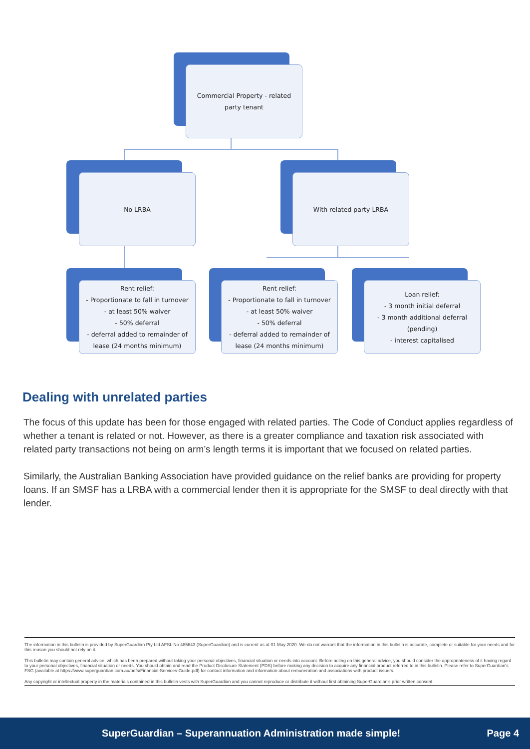Commercial Property - related party tenant
No LRBA With related party LRBA
Rent relief:
- Proportionate to fall in turnover
- at least 50% waiver
- 50% deferral
- deferral added to remainder of lease (24 months minimum)
Rent relief:
- Proportionate to fall in turnover
- at least 50% waiver
- 50% deferral
- deferral added to remainder of lease (24 months minimum)
Loan relief:
- 3 month initial deferral
- 3 month additional deferral (pending)
- interest capitalised
Dealing with unrelated parties
The focus of this update has been for those engaged with related parties. The Code of Conduct applies regardless of whether a tenant is related or not. However, as there is a greater compliance and taxation risk associated with related party transactions not being on arm’s length terms it is important that we focused on related parties.
Similarly, the Australian Banking Association have provided guidance on the relief banks are providing for property loans. If an SMSF has a LRBA with a commercial lender then it is appropriate for the SMSF to deal directly with that lender.
The information in this bulletin is provided by SuperGuardian Pty Ltd AFSL No 485643 (SuperGuardian) and is current as at 01 May 2020. We do not warrant that the information in this bulletin is accurate, complete or suitable for your needs and for this reason you should not rely on it.
This bulletin may contain general advice, which has been prepared without taking your personal objectives, financial situation or needs into account. Before acting on this general advice, you should consider the appropriateness of it having regard to your personal objectives, financial situation or needs. You should obtain and read the Product Disclosure Statement (PDS) before making any decision to acquire any financial product referred to in this bulletin. Please refer to SuperGuardian's FSG (available at https://www.superguardian.com.au/pdfs/Financial-Services-Guide.pdf) for contact information and information about remuneration and associations with product issuers.
Any copyright or intellectual property in the materials contained in this bulletin vests with SuperGuardian and you cannot reproduce or distribute it without first obtaining SuperGuardian's prior written consent.
SuperGuardian – Superannuation Administration made simple! Page 4